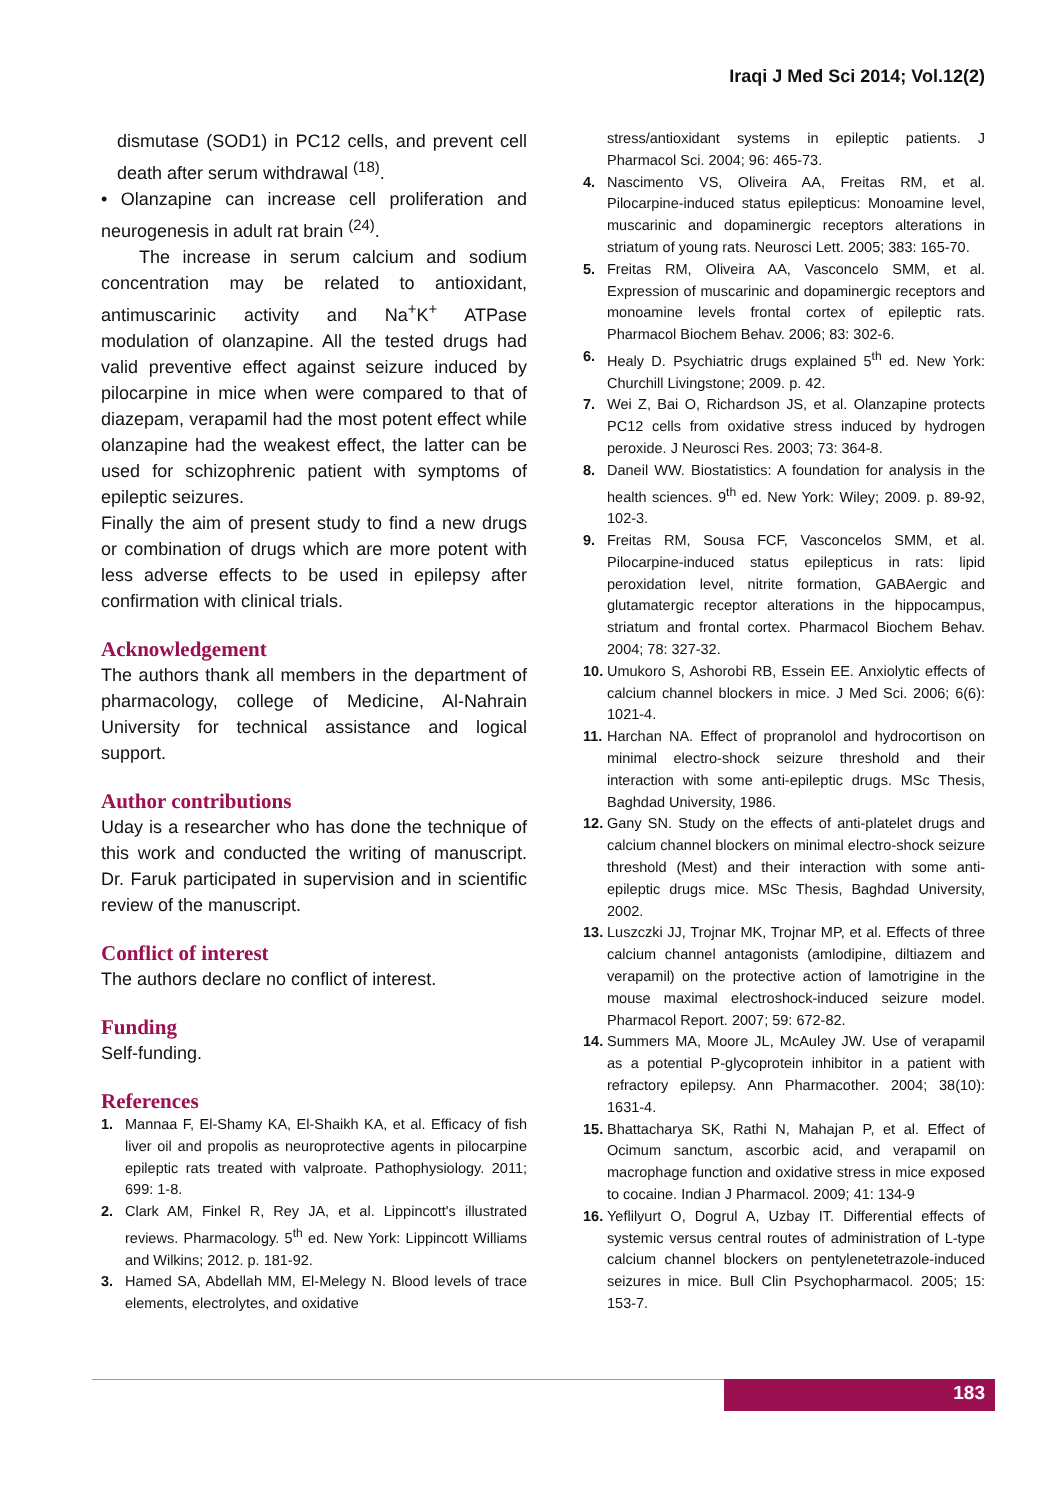Iraqi J Med Sci 2014; Vol.12(2)
dismutase (SOD1) in PC12 cells, and prevent cell death after serum withdrawal <sup>(18)</sup>.
• Olanzapine can increase cell proliferation and neurogenesis in adult rat brain <sup>(24)</sup>.
The increase in serum calcium and sodium concentration may be related to antioxidant, antimuscarinic activity and Na<sup>+</sup>K<sup>+</sup> ATPase modulation of olanzapine. All the tested drugs had valid preventive effect against seizure induced by pilocarpine in mice when were compared to that of diazepam, verapamil had the most potent effect while olanzapine had the weakest effect, the latter can be used for schizophrenic patient with symptoms of epileptic seizures.
Finally the aim of present study to find a new drugs or combination of drugs which are more potent with less adverse effects to be used in epilepsy after confirmation with clinical trials.
Acknowledgement
The authors thank all members in the department of pharmacology, college of Medicine, Al-Nahrain University for technical assistance and logical support.
Author contributions
Uday is a researcher who has done the technique of this work and conducted the writing of manuscript. Dr. Faruk participated in supervision and in scientific review of the manuscript.
Conflict of interest
The authors declare no conflict of interest.
Funding
Self-funding.
References
1. Mannaa F, El-Shamy KA, El-Shaikh KA, et al. Efficacy of fish liver oil and propolis as neuroprotective agents in pilocarpine epileptic rats treated with valproate. Pathophysiology. 2011; 699: 1-8.
2. Clark AM, Finkel R, Rey JA, et al. Lippincott's illustrated reviews. Pharmacology. 5<sup>th</sup> ed. New York: Lippincott Williams and Wilkins; 2012. p. 181-92.
3. Hamed SA, Abdellah MM, El-Melegy N. Blood levels of trace elements, electrolytes, and oxidative
stress/antioxidant systems in epileptic patients. J Pharmacol Sci. 2004; 96: 465-73.
4. Nascimento VS, Oliveira AA, Freitas RM, et al. Pilocarpine-induced status epilepticus: Monoamine level, muscarinic and dopaminergic receptors alterations in striatum of young rats. Neurosci Lett. 2005; 383: 165-70.
5. Freitas RM, Oliveira AA, Vasconcelo SMM, et al. Expression of muscarinic and dopaminergic receptors and monoamine levels frontal cortex of epileptic rats. Pharmacol Biochem Behav. 2006; 83: 302-6.
6. Healy D. Psychiatric drugs explained 5<sup>th</sup> ed. New York: Churchill Livingstone; 2009. p. 42.
7. Wei Z, Bai O, Richardson JS, et al. Olanzapine protects PC12 cells from oxidative stress induced by hydrogen peroxide. J Neurosci Res. 2003; 73: 364-8.
8. Daneil WW. Biostatistics: A foundation for analysis in the health sciences. 9<sup>th</sup> ed. New York: Wiley; 2009. p. 89-92, 102-3.
9. Freitas RM, Sousa FCF, Vasconcelos SMM, et al. Pilocarpine-induced status epilepticus in rats: lipid peroxidation level, nitrite formation, GABAergic and glutamatergic receptor alterations in the hippocampus, striatum and frontal cortex. Pharmacol Biochem Behav. 2004; 78: 327-32.
10. Umukoro S, Ashorobi RB, Essein EE. Anxiolytic effects of calcium channel blockers in mice. J Med Sci. 2006; 6(6): 1021-4.
11. Harchan NA. Effect of propranolol and hydrocortison on minimal electro-shock seizure threshold and their interaction with some anti-epileptic drugs. MSc Thesis, Baghdad University, 1986.
12. Gany SN. Study on the effects of anti-platelet drugs and calcium channel blockers on minimal electro-shock seizure threshold (Mest) and their interaction with some anti-epileptic drugs mice. MSc Thesis, Baghdad University, 2002.
13. Luszczki JJ, Trojnar MK, Trojnar MP, et al. Effects of three calcium channel antagonists (amlodipine, diltiazem and verapamil) on the protective action of lamotrigine in the mouse maximal electroshock-induced seizure model. Pharmacol Report. 2007; 59: 672-82.
14. Summers MA, Moore JL, McAuley JW. Use of verapamil as a potential P-glycoprotein inhibitor in a patient with refractory epilepsy. Ann Pharmacother. 2004; 38(10): 1631-4.
15. Bhattacharya SK, Rathi N, Mahajan P, et al. Effect of Ocimum sanctum, ascorbic acid, and verapamil on macrophage function and oxidative stress in mice exposed to cocaine. Indian J Pharmacol. 2009; 41: 134-9
16. Yeflilyurt O, Dogrul A, Uzbay IT. Differential effects of systemic versus central routes of administration of L-type calcium channel blockers on pentylenetetrazole-induced seizures in mice. Bull Clin Psychopharmacol. 2005; 15: 153-7.
183